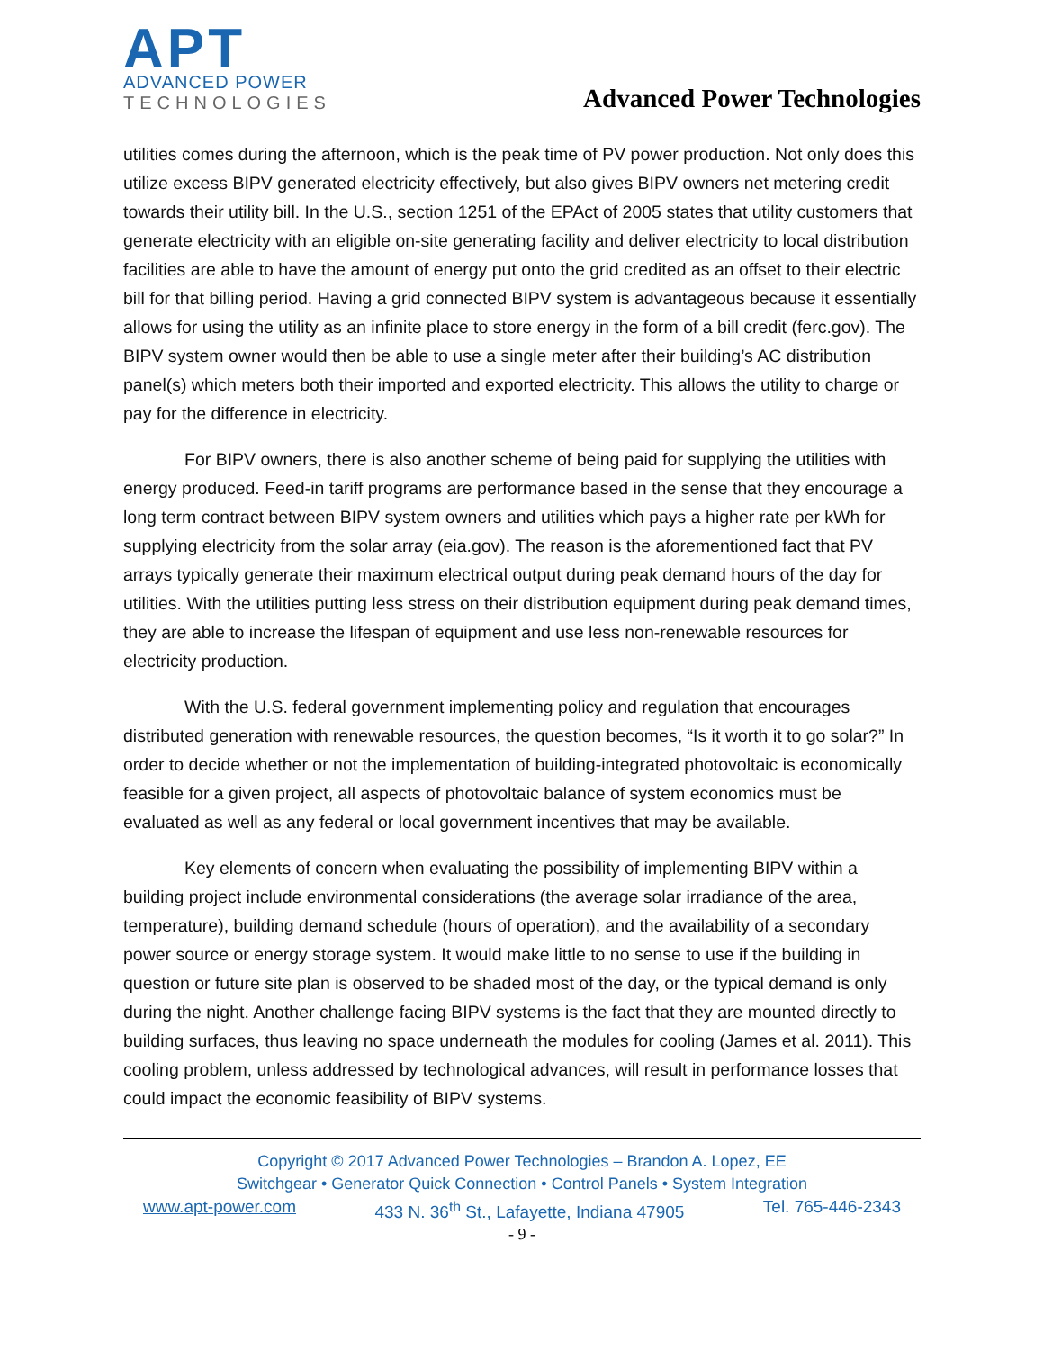APT
ADVANCED POWER
TECHNOLOGIES
Advanced Power Technologies
utilities comes during the afternoon, which is the peak time of PV power production. Not only does this utilize excess BIPV generated electricity effectively, but also gives BIPV owners net metering credit towards their utility bill. In the U.S., section 1251 of the EPAct of 2005 states that utility customers that generate electricity with an eligible on-site generating facility and deliver electricity to local distribution facilities are able to have the amount of energy put onto the grid credited as an offset to their electric bill for that billing period. Having a grid connected BIPV system is advantageous because it essentially allows for using the utility as an infinite place to store energy in the form of a bill credit (ferc.gov). The BIPV system owner would then be able to use a single meter after their building’s AC distribution panel(s) which meters both their imported and exported electricity. This allows the utility to charge or pay for the difference in electricity.
For BIPV owners, there is also another scheme of being paid for supplying the utilities with energy produced. Feed-in tariff programs are performance based in the sense that they encourage a long term contract between BIPV system owners and utilities which pays a higher rate per kWh for supplying electricity from the solar array (eia.gov). The reason is the aforementioned fact that PV arrays typically generate their maximum electrical output during peak demand hours of the day for utilities. With the utilities putting less stress on their distribution equipment during peak demand times, they are able to increase the lifespan of equipment and use less non-renewable resources for electricity production.
With the U.S. federal government implementing policy and regulation that encourages distributed generation with renewable resources, the question becomes, “Is it worth it to go solar?” In order to decide whether or not the implementation of building-integrated photovoltaic is economically feasible for a given project, all aspects of photovoltaic balance of system economics must be evaluated as well as any federal or local government incentives that may be available.
Key elements of concern when evaluating the possibility of implementing BIPV within a building project include environmental considerations (the average solar irradiance of the area, temperature), building demand schedule (hours of operation), and the availability of a secondary power source or energy storage system. It would make little to no sense to use if the building in question or future site plan is observed to be shaded most of the day, or the typical demand is only during the night. Another challenge facing BIPV systems is the fact that they are mounted directly to building surfaces, thus leaving no space underneath the modules for cooling (James et al. 2011). This cooling problem, unless addressed by technological advances, will result in performance losses that could impact the economic feasibility of BIPV systems.
Copyright © 2017 Advanced Power Technologies – Brandon A. Lopez, EE
Switchgear • Generator Quick Connection • Control Panels • System Integration
www.apt-power.com 433 N. 36<sup>th</sup> St., Lafayette, Indiana 47905 Tel. 765-446-2343
- 9 -